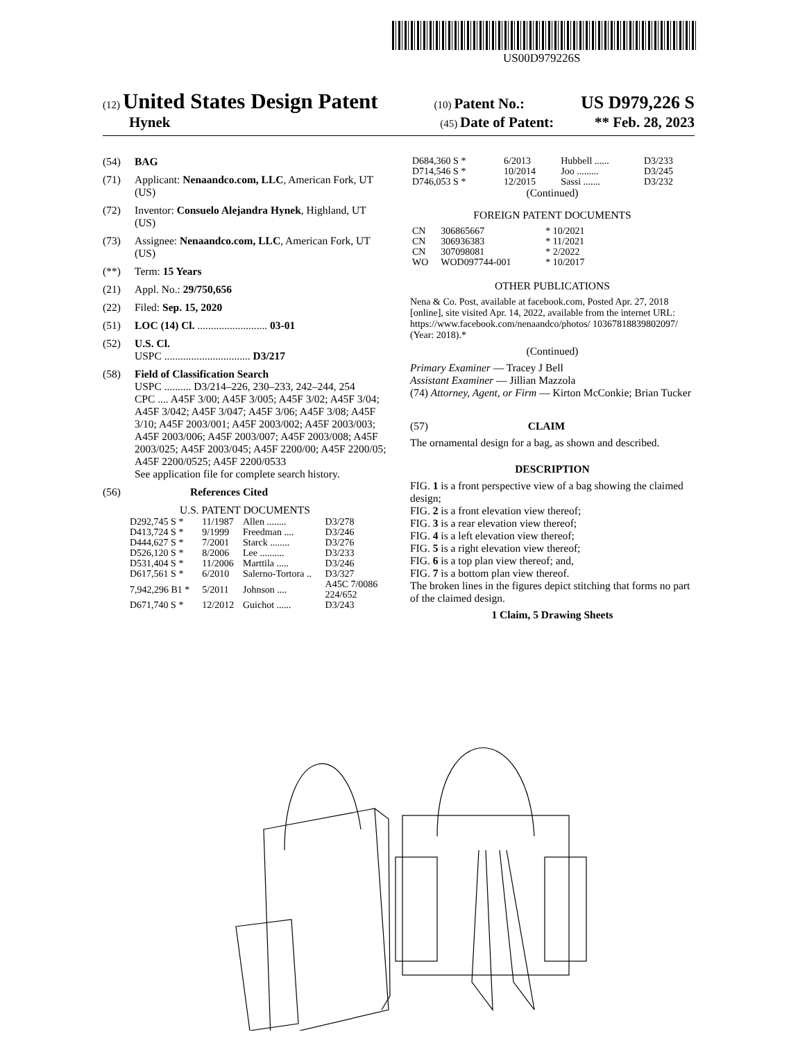US00D979226S
(12) United States Design Patent (10) Patent No.: US D979,226 S
Hynek (45) Date of Patent: ** Feb. 28, 2023
(54) BAG
(71) Applicant: Nenaandco.com, LLC, American Fork, UT (US)
(72) Inventor: Consuelo Alejandra Hynek, Highland, UT (US)
(73) Assignee: Nenaandco.com, LLC, American Fork, UT (US)
(**) Term: 15 Years
(21) Appl. No.: 29/750,656
(22) Filed: Sep. 15, 2020
(51) LOC (14) Cl. .......................... 03-01
(52) U.S. Cl.
USPC ................................ D3/217
(58) Field of Classification Search
USPC .......... D3/214–226, 230–233, 242–244, 254
CPC .... A45F 3/00; A45F 3/005; A45F 3/02; A45F 3/04; A45F 3/042; A45F 3/047; A45F 3/06; A45F 3/08; A45F 3/10; A45F 2003/001; A45F 2003/002; A45F 2003/003; A45F 2003/006; A45F 2003/007; A45F 2003/008; A45F 2003/025; A45F 2003/045; A45F 2200/00; A45F 2200/05; A45F 2200/0525; A45F 2200/0533
See application file for complete search history.
(56) References Cited
U.S. PATENT DOCUMENTS
| D292,745 S * | 11/1987 | Allen ........ | D3/278 |
| D413,724 S * | 9/1999 | Freedman .... | D3/246 |
| D444,627 S * | 7/2001 | Starck ........ | D3/276 |
| D526,120 S * | 8/2006 | Lee .......... | D3/233 |
| D531,404 S * | 11/2006 | Marttila ..... | D3/246 |
| D617,561 S * | 6/2010 | Salerno-Tortora .. | D3/327 |
| 7,942,296 B1 * | 5/2011 | Johnson .... | A45C 7/0086 224/652 |
| D671,740 S * | 12/2012 | Guichot ...... | D3/243 |
| D684,360 S * | 6/2013 | Hubbell ...... | D3/233 |
| D714,546 S * | 10/2014 | Joo ......... | D3/245 |
| D746,053 S * | 12/2015 | Sassi ....... | D3/232 |
(Continued)
FOREIGN PATENT DOCUMENTS
| CN | 306865667 | * 10/2021 |
| CN | 306936383 | * 11/2021 |
| CN | 307098081 | * 2/2022 |
| WO | WOD097744-001 | * 10/2017 |
OTHER PUBLICATIONS
Nena & Co. Post, available at facebook.com, Posted Apr. 27, 2018 [online], site visited Apr. 14, 2022, available from the internet URL: https://www.facebook.com/nenaandco/photos/ 10367818839802097/ (Year: 2018).*
(Continued)
Primary Examiner — Tracey J Bell
Assistant Examiner — Jillian Mazzola
(74) Attorney, Agent, or Firm — Kirton McConkie; Brian Tucker
(57) CLAIM
The ornamental design for a bag, as shown and described.
DESCRIPTION
FIG. 1 is a front perspective view of a bag showing the claimed design;
FIG. 2 is a front elevation view thereof;
FIG. 3 is a rear elevation view thereof;
FIG. 4 is a left elevation view thereof;
FIG. 5 is a right elevation view thereof;
FIG. 6 is a top plan view thereof; and,
FIG. 7 is a bottom plan view thereof.
The broken lines in the figures depict stitching that forms no part of the claimed design.
1 Claim, 5 Drawing Sheets